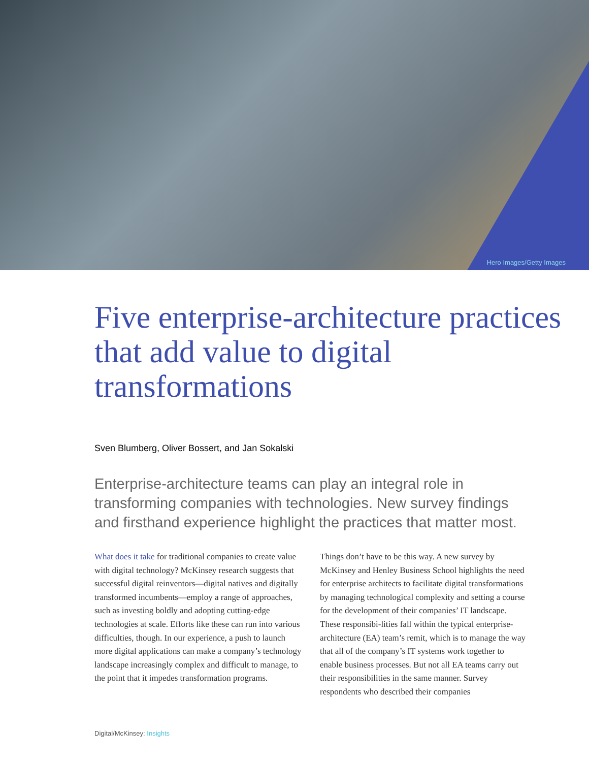Hero Images/Getty Images
Five enterprise-architecture practices that add value to digital transformations
Sven Blumberg, Oliver Bossert, and Jan Sokalski
Enterprise-architecture teams can play an integral role in transforming companies with technologies. New survey findings and firsthand experience highlight the practices that matter most.
What does it take for traditional companies to create value with digital technology? McKinsey research suggests that successful digital reinventors—digital natives and digitally transformed incumbents—employ a range of approaches, such as investing boldly and adopting cutting-edge technologies at scale. Efforts like these can run into various difficulties, though. In our experience, a push to launch more digital applications can make a company’s technology landscape increasingly complex and difficult to manage, to the point that it impedes transformation programs.
Things don’t have to be this way. A new survey by McKinsey and Henley Business School highlights the need for enterprise architects to facilitate digital transformations by managing technological complexity and setting a course for the development of their companies’ IT landscape. These responsibi-lities fall within the typical enterprise-architecture (EA) team’s remit, which is to manage the way that all of the company’s IT systems work together to enable business processes. But not all EA teams carry out their responsibilities in the same manner. Survey respondents who described their companies
Digital/McKinsey: Insights